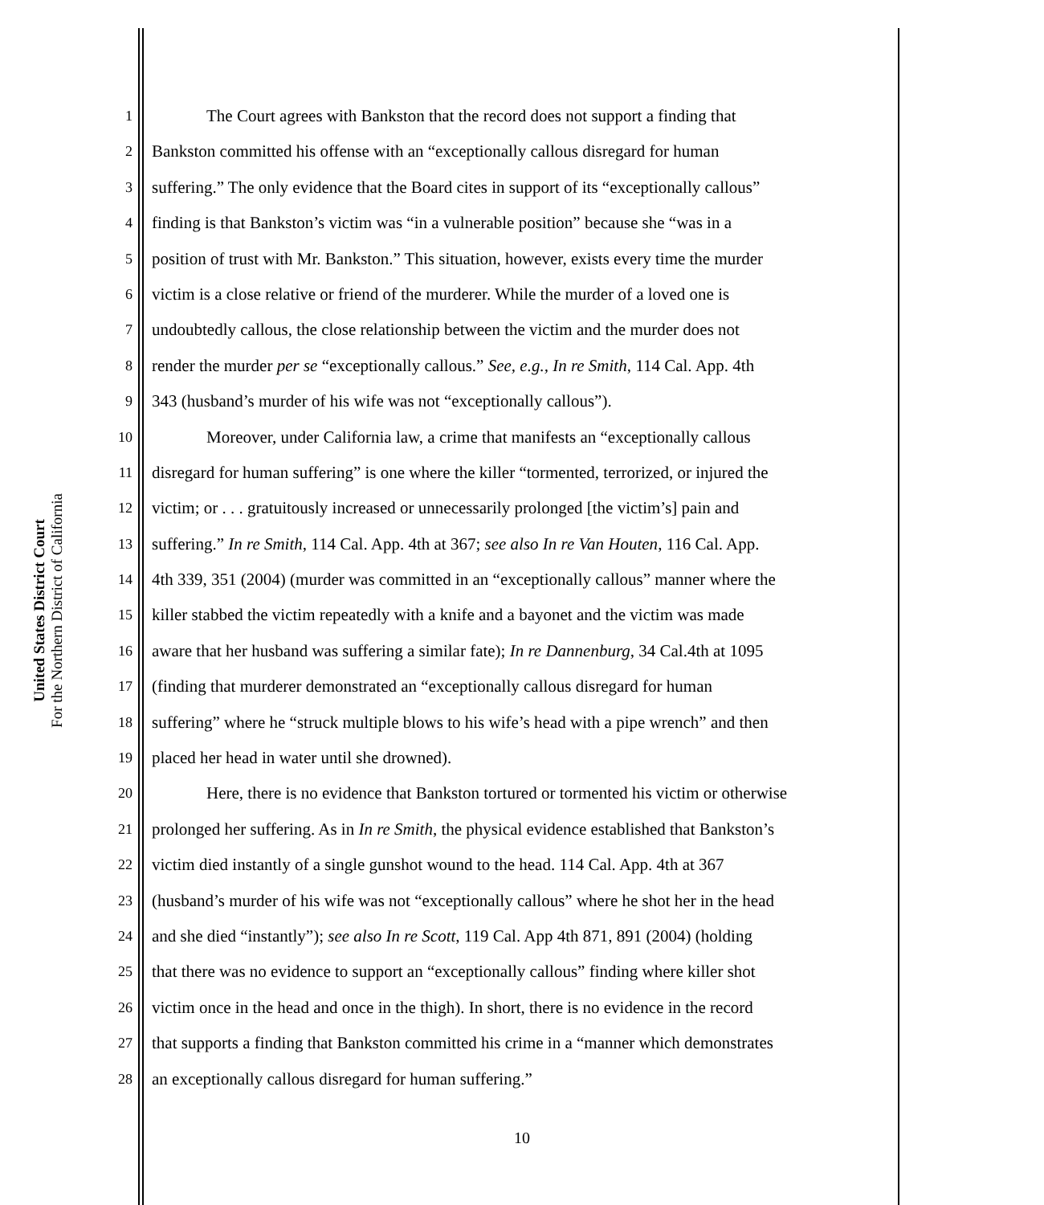United States District Court
For the Northern District of California
1 The Court agrees with Bankston that the record does not support a finding that
2 Bankston committed his offense with an “exceptionally callous disregard for human
3 suffering.” The only evidence that the Board cites in support of its “exceptionally callous”
4 finding is that Bankston’s victim was “in a vulnerable position” because she “was in a
5 position of trust with Mr. Bankston.” This situation, however, exists every time the murder
6 victim is a close relative or friend of the murderer. While the murder of a loved one is
7 undoubtedly callous, the close relationship between the victim and the murder does not
8 render the murder per se “exceptionally callous.” See, e.g., In re Smith, 114 Cal. App. 4th
9 343 (husband’s murder of his wife was not “exceptionally callous”).
10 Moreover, under California law, a crime that manifests an “exceptionally callous
11 disregard for human suffering” is one where the killer “tormented, terrorized, or injured the
12 victim; or . . . gratuitously increased or unnecessarily prolonged [the victim’s] pain and
13 suffering.” In re Smith, 114 Cal. App. 4th at 367; see also In re Van Houten, 116 Cal. App.
14 4th 339, 351 (2004) (murder was committed in an “exceptionally callous” manner where the
15 killer stabbed the victim repeatedly with a knife and a bayonet and the victim was made
16 aware that her husband was suffering a similar fate); In re Dannenburg, 34 Cal.4th at 1095
17 (finding that murderer demonstrated an “exceptionally callous disregard for human
18 suffering” where he “struck multiple blows to his wife’s head with a pipe wrench” and then
19 placed her head in water until she drowned).
20 Here, there is no evidence that Bankston tortured or tormented his victim or otherwise
21 prolonged her suffering. As in In re Smith, the physical evidence established that Bankston’s
22 victim died instantly of a single gunshot wound to the head. 114 Cal. App. 4th at 367
23 (husband’s murder of his wife was not “exceptionally callous” where he shot her in the head
24 and she died “instantly”); see also In re Scott, 119 Cal. App 4th 871, 891 (2004) (holding
25 that there was no evidence to support an “exceptionally callous” finding where killer shot
26 victim once in the head and once in the thigh). In short, there is no evidence in the record
27 that supports a finding that Bankston committed his crime in a “manner which demonstrates
28 an exceptionally callous disregard for human suffering.”
10